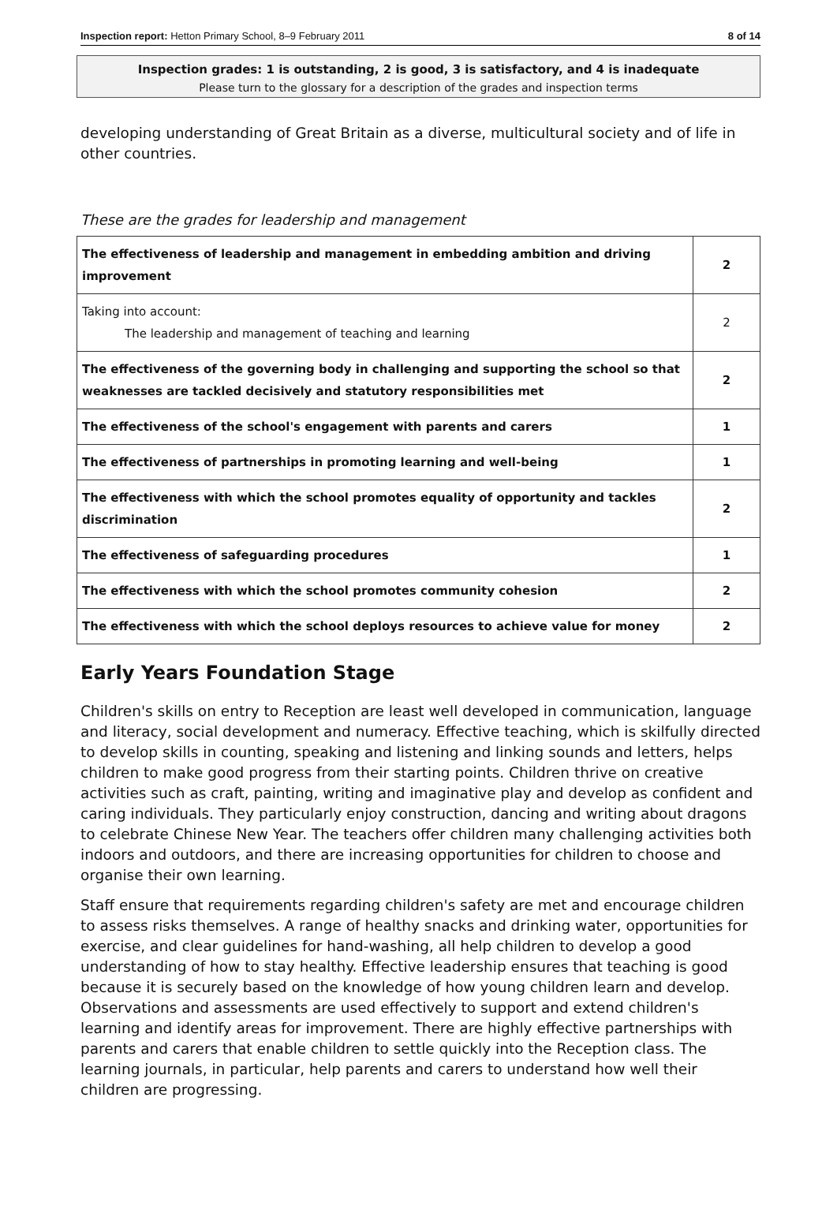Inspection report: Hetton Primary School, 8–9 February 2011 8 of 14
Inspection grades: 1 is outstanding, 2 is good, 3 is satisfactory, and 4 is inadequate
Please turn to the glossary for a description of the grades and inspection terms
developing understanding of Great Britain as a diverse, multicultural society and of life in other countries.
These are the grades for leadership and management
| The effectiveness of leadership and management in embedding ambition and driving improvement | 2 |
| Taking into account: The leadership and management of teaching and learning | 2 |
| The effectiveness of the governing body in challenging and supporting the school so that weaknesses are tackled decisively and statutory responsibilities met | 2 |
| The effectiveness of the school's engagement with parents and carers | 1 |
| The effectiveness of partnerships in promoting learning and well-being | 1 |
| The effectiveness with which the school promotes equality of opportunity and tackles discrimination | 2 |
| The effectiveness of safeguarding procedures | 1 |
| The effectiveness with which the school promotes community cohesion | 2 |
| The effectiveness with which the school deploys resources to achieve value for money | 2 |
Early Years Foundation Stage
Children's skills on entry to Reception are least well developed in communication, language and literacy, social development and numeracy. Effective teaching, which is skilfully directed to develop skills in counting, speaking and listening and linking sounds and letters, helps children to make good progress from their starting points. Children thrive on creative activities such as craft, painting, writing and imaginative play and develop as confident and caring individuals. They particularly enjoy construction, dancing and writing about dragons to celebrate Chinese New Year. The teachers offer children many challenging activities both indoors and outdoors, and there are increasing opportunities for children to choose and organise their own learning.
Staff ensure that requirements regarding children's safety are met and encourage children to assess risks themselves. A range of healthy snacks and drinking water, opportunities for exercise, and clear guidelines for hand-washing, all help children to develop a good understanding of how to stay healthy. Effective leadership ensures that teaching is good because it is securely based on the knowledge of how young children learn and develop. Observations and assessments are used effectively to support and extend children's learning and identify areas for improvement. There are highly effective partnerships with parents and carers that enable children to settle quickly into the Reception class. The learning journals, in particular, help parents and carers to understand how well their children are progressing.